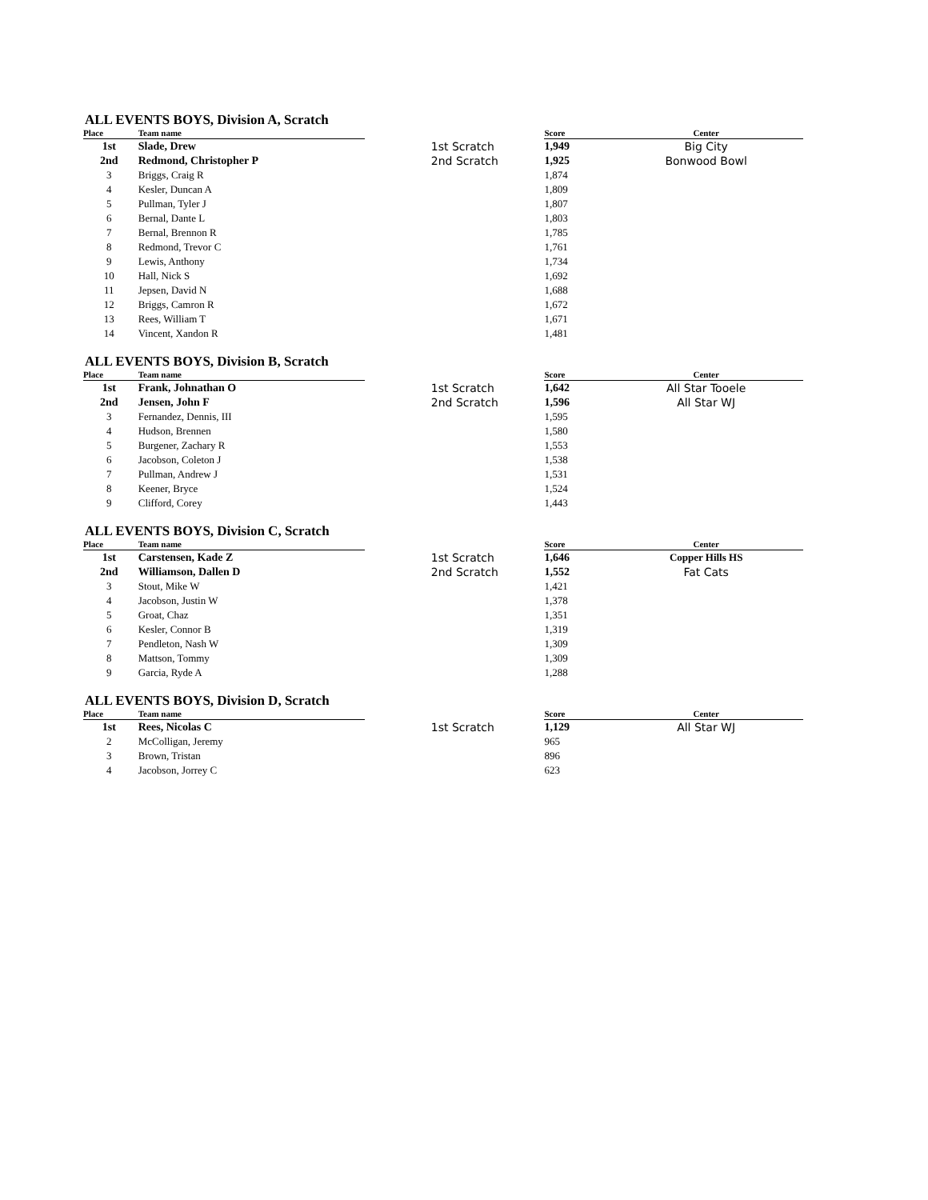ALL EVENTS BOYS, Division A, Scratch
| Place | Team name | | | Score | Center |
| --- | --- | --- | --- | --- | --- |
| 1st | Slade, Drew | | 1st Scratch | 1,949 | Big City |
| 2nd | Redmond, Christopher P | | 2nd Scratch | 1,925 | Bonwood Bowl |
| 3 | Briggs, Craig R | | | 1,874 | |
| 4 | Kesler, Duncan A | | | 1,809 | |
| 5 | Pullman, Tyler J | | | 1,807 | |
| 6 | Bernal, Dante L | | | 1,803 | |
| 7 | Bernal, Brennon R | | | 1,785 | |
| 8 | Redmond, Trevor C | | | 1,761 | |
| 9 | Lewis, Anthony | | | 1,734 | |
| 10 | Hall, Nick S | | | 1,692 | |
| 11 | Jepsen, David N | | | 1,688 | |
| 12 | Briggs, Camron R | | | 1,672 | |
| 13 | Rees, William T | | | 1,671 | |
| 14 | Vincent, Xandon R | | | 1,481 | |
ALL EVENTS BOYS, Division B, Scratch
| Place | Team name | | | Score | Center |
| --- | --- | --- | --- | --- | --- |
| 1st | Frank, Johnathan O | | 1st Scratch | 1,642 | All Star Tooele |
| 2nd | Jensen, John F | | 2nd Scratch | 1,596 | All Star WJ |
| 3 | Fernandez, Dennis, III | | | 1,595 | |
| 4 | Hudson, Brennen | | | 1,580 | |
| 5 | Burgener, Zachary R | | | 1,553 | |
| 6 | Jacobson, Coleton J | | | 1,538 | |
| 7 | Pullman, Andrew J | | | 1,531 | |
| 8 | Keener, Bryce | | | 1,524 | |
| 9 | Clifford, Corey | | | 1,443 | |
ALL EVENTS BOYS, Division C, Scratch
| Place | Team name | | | Score | Center |
| --- | --- | --- | --- | --- | --- |
| 1st | Carstensen, Kade Z | | 1st Scratch | 1,646 | Copper Hills HS |
| 2nd | Williamson, Dallen D | | 2nd Scratch | 1,552 | Fat Cats |
| 3 | Stout, Mike W | | | 1,421 | |
| 4 | Jacobson, Justin W | | | 1,378 | |
| 5 | Groat, Chaz | | | 1,351 | |
| 6 | Kesler, Connor B | | | 1,319 | |
| 7 | Pendleton, Nash W | | | 1,309 | |
| 8 | Mattson, Tommy | | | 1,309 | |
| 9 | Garcia, Ryde A | | | 1,288 | |
ALL EVENTS BOYS, Division D, Scratch
| Place | Team name | | | Score | Center |
| --- | --- | --- | --- | --- | --- |
| 1st | Rees, Nicolas C | | 1st Scratch | 1,129 | All Star WJ |
| 2 | McColligan, Jeremy | | | 965 | |
| 3 | Brown, Tristan | | | 896 | |
| 4 | Jacobson, Jorrey C | | | 623 | |